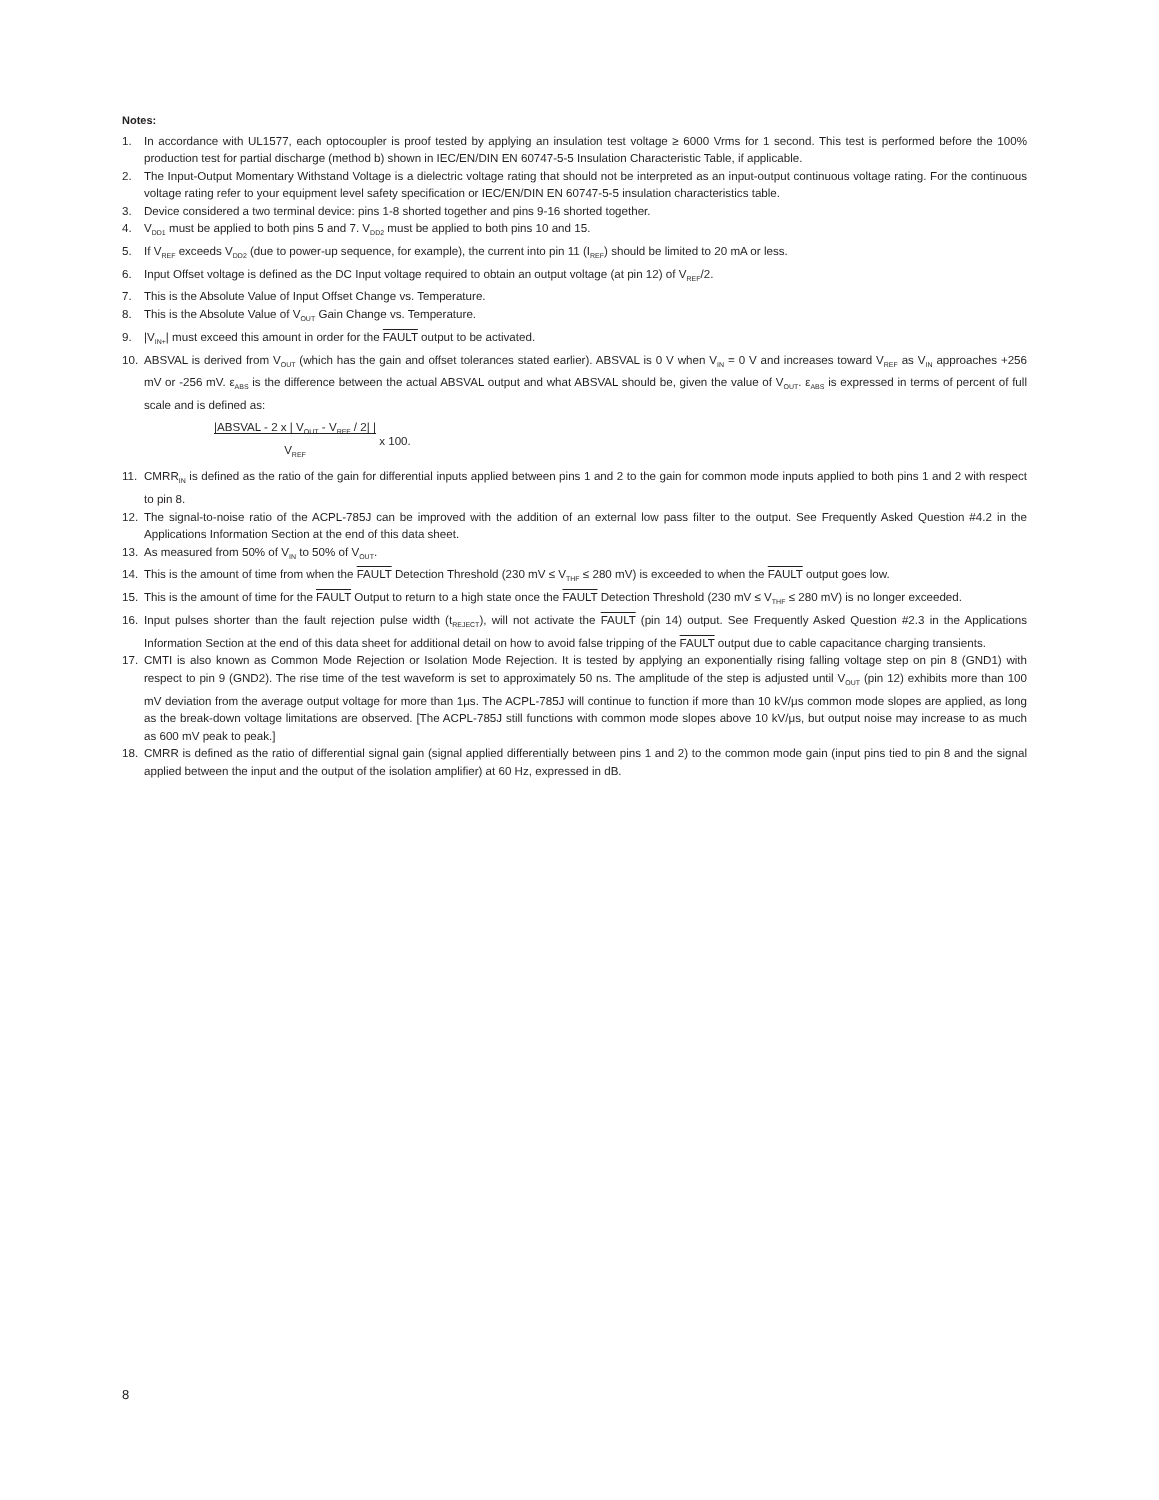Notes:
1. In accordance with UL1577, each optocoupler is proof tested by applying an insulation test voltage ≥ 6000 Vrms for 1 second. This test is performed before the 100% production test for partial discharge (method b) shown in IEC/EN/DIN EN 60747-5-5 Insulation Characteristic Table, if applicable.
2. The Input-Output Momentary Withstand Voltage is a dielectric voltage rating that should not be interpreted as an input-output continuous voltage rating. For the continuous voltage rating refer to your equipment level safety specification or IEC/EN/DIN EN 60747-5-5 insulation characteristics table.
3. Device considered a two terminal device: pins 1-8 shorted together and pins 9-16 shorted together.
4. V<sub>DD1</sub> must be applied to both pins 5 and 7. V<sub>DD2</sub> must be applied to both pins 10 and 15.
5. If V<sub>REF</sub> exceeds V<sub>DD2</sub> (due to power-up sequence, for example), the current into pin 11 (I<sub>REF</sub>) should be limited to 20 mA or less.
6. Input Offset voltage is defined as the DC Input voltage required to obtain an output voltage (at pin 12) of V<sub>REF</sub>/2.
7. This is the Absolute Value of Input Offset Change vs. Temperature.
8. This is the Absolute Value of V<sub>OUT</sub> Gain Change vs. Temperature.
9. |V<sub>IN+</sub>| must exceed this amount in order for the FAULT output to be activated.
10. ABSVAL is derived from V<sub>OUT</sub> (which has the gain and offset tolerances stated earlier). ABSVAL is 0 V when V<sub>IN</sub> = 0 V and increases toward V<sub>REF</sub> as V<sub>IN</sub> approaches +256 mV or -256 mV. ε<sub>ABS</sub> is the difference between the actual ABSVAL output and what ABSVAL should be, given the value of V<sub>OUT</sub>. ε<sub>ABS</sub> is expressed in terms of percent of full scale and is defined as:
|ABSVAL - 2 x | V<sub>OUT</sub> - V<sub>REF</sub> / 2| |
V<sub>REF</sub> x 100.
11. CMRR<sub>IN</sub> is defined as the ratio of the gain for differential inputs applied between pins 1 and 2 to the gain for common mode inputs applied to both pins 1 and 2 with respect to pin 8.
12. The signal-to-noise ratio of the ACPL-785J can be improved with the addition of an external low pass filter to the output. See Frequently Asked Question #4.2 in the Applications Information Section at the end of this data sheet.
13. As measured from 50% of V<sub>IN</sub> to 50% of V<sub>OUT</sub>.
14. This is the amount of time from when the FAULT Detection Threshold (230 mV ≤ V<sub>THF</sub> ≤ 280 mV) is exceeded to when the FAULT output goes low.
15. This is the amount of time for the FAULT Output to return to a high state once the FAULT Detection Threshold (230 mV ≤ V<sub>THF</sub> ≤ 280 mV) is no longer exceeded.
16. Input pulses shorter than the fault rejection pulse width (t<sub>REJECT</sub>), will not activate the FAULT (pin 14) output. See Frequently Asked Question #2.3 in the Applications Information Section at the end of this data sheet for additional detail on how to avoid false tripping of the FAULT output due to cable capacitance charging transients.
17. CMTI is also known as Common Mode Rejection or Isolation Mode Rejection. It is tested by applying an exponentially rising falling voltage step on pin 8 (GND1) with respect to pin 9 (GND2). The rise time of the test waveform is set to approximately 50 ns. The amplitude of the step is adjusted until V<sub>OUT</sub> (pin 12) exhibits more than 100 mV deviation from the average output voltage for more than 1μs. The ACPL-785J will continue to function if more than 10 kV/μs common mode slopes are applied, as long as the break-down voltage limitations are observed. [The ACPL-785J still functions with common mode slopes above 10 kV/μs, but output noise may increase to as much as 600 mV peak to peak.]
18. CMRR is defined as the ratio of differential signal gain (signal applied differentially between pins 1 and 2) to the common mode gain (input pins tied to pin 8 and the signal applied between the input and the output of the isolation amplifier) at 60 Hz, expressed in dB.
8